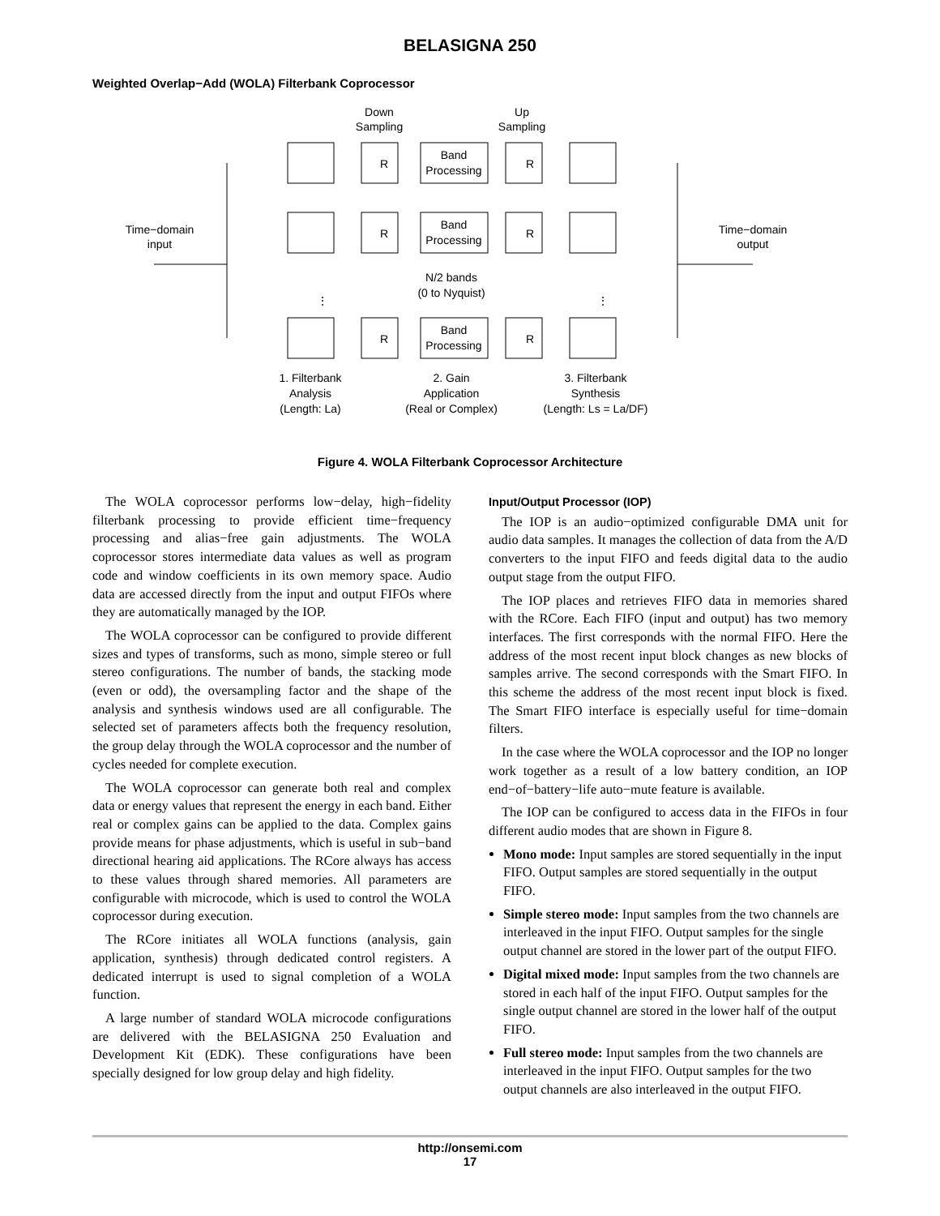BELASIGNA 250
Weighted Overlap−Add (WOLA) Filterbank Coprocessor
Down
Sampling
Up
Sampling
Time−domain
input
Time−domain
output
N/2 bands
(0 to Nyquist)
⋮
⋮
R
Band
Processing
R
R
Band
Processing
R
R
Band
Processing
R
1. Filterbank
Analysis
(Length: La)
2. Gain
Application
(Real or Complex)
3. Filterbank
Synthesis
(Length: Ls = La/DF)
Figure 4. WOLA Filterbank Coprocessor Architecture
The WOLA coprocessor performs low−delay, high−fidelity filterbank processing to provide efficient time−frequency processing and alias−free gain adjustments. The WOLA coprocessor stores intermediate data values as well as program code and window coefficients in its own memory space. Audio data are accessed directly from the input and output FIFOs where they are automatically managed by the IOP.
The WOLA coprocessor can be configured to provide different sizes and types of transforms, such as mono, simple stereo or full stereo configurations. The number of bands, the stacking mode (even or odd), the oversampling factor and the shape of the analysis and synthesis windows used are all configurable. The selected set of parameters affects both the frequency resolution, the group delay through the WOLA coprocessor and the number of cycles needed for complete execution.
The WOLA coprocessor can generate both real and complex data or energy values that represent the energy in each band. Either real or complex gains can be applied to the data. Complex gains provide means for phase adjustments, which is useful in sub−band directional hearing aid applications. The RCore always has access to these values through shared memories. All parameters are configurable with microcode, which is used to control the WOLA coprocessor during execution.
The RCore initiates all WOLA functions (analysis, gain application, synthesis) through dedicated control registers. A dedicated interrupt is used to signal completion of a WOLA function.
A large number of standard WOLA microcode configurations are delivered with the BELASIGNA 250 Evaluation and Development Kit (EDK). These configurations have been specially designed for low group delay and high fidelity.
Input/Output Processor (IOP)
The IOP is an audio−optimized configurable DMA unit for audio data samples. It manages the collection of data from the A/D converters to the input FIFO and feeds digital data to the audio output stage from the output FIFO.
The IOP places and retrieves FIFO data in memories shared with the RCore. Each FIFO (input and output) has two memory interfaces. The first corresponds with the normal FIFO. Here the address of the most recent input block changes as new blocks of samples arrive. The second corresponds with the Smart FIFO. In this scheme the address of the most recent input block is fixed. The Smart FIFO interface is especially useful for time−domain filters.
In the case where the WOLA coprocessor and the IOP no longer work together as a result of a low battery condition, an IOP end−of−battery−life auto−mute feature is available.
The IOP can be configured to access data in the FIFOs in four different audio modes that are shown in Figure 8.
Mono mode: Input samples are stored sequentially in the input FIFO. Output samples are stored sequentially in the output FIFO.
Simple stereo mode: Input samples from the two channels are interleaved in the input FIFO. Output samples for the single output channel are stored in the lower part of the output FIFO.
Digital mixed mode: Input samples from the two channels are stored in each half of the input FIFO. Output samples for the single output channel are stored in the lower half of the output FIFO.
Full stereo mode: Input samples from the two channels are interleaved in the input FIFO. Output samples for the two output channels are also interleaved in the output FIFO.
http://onsemi.com
17